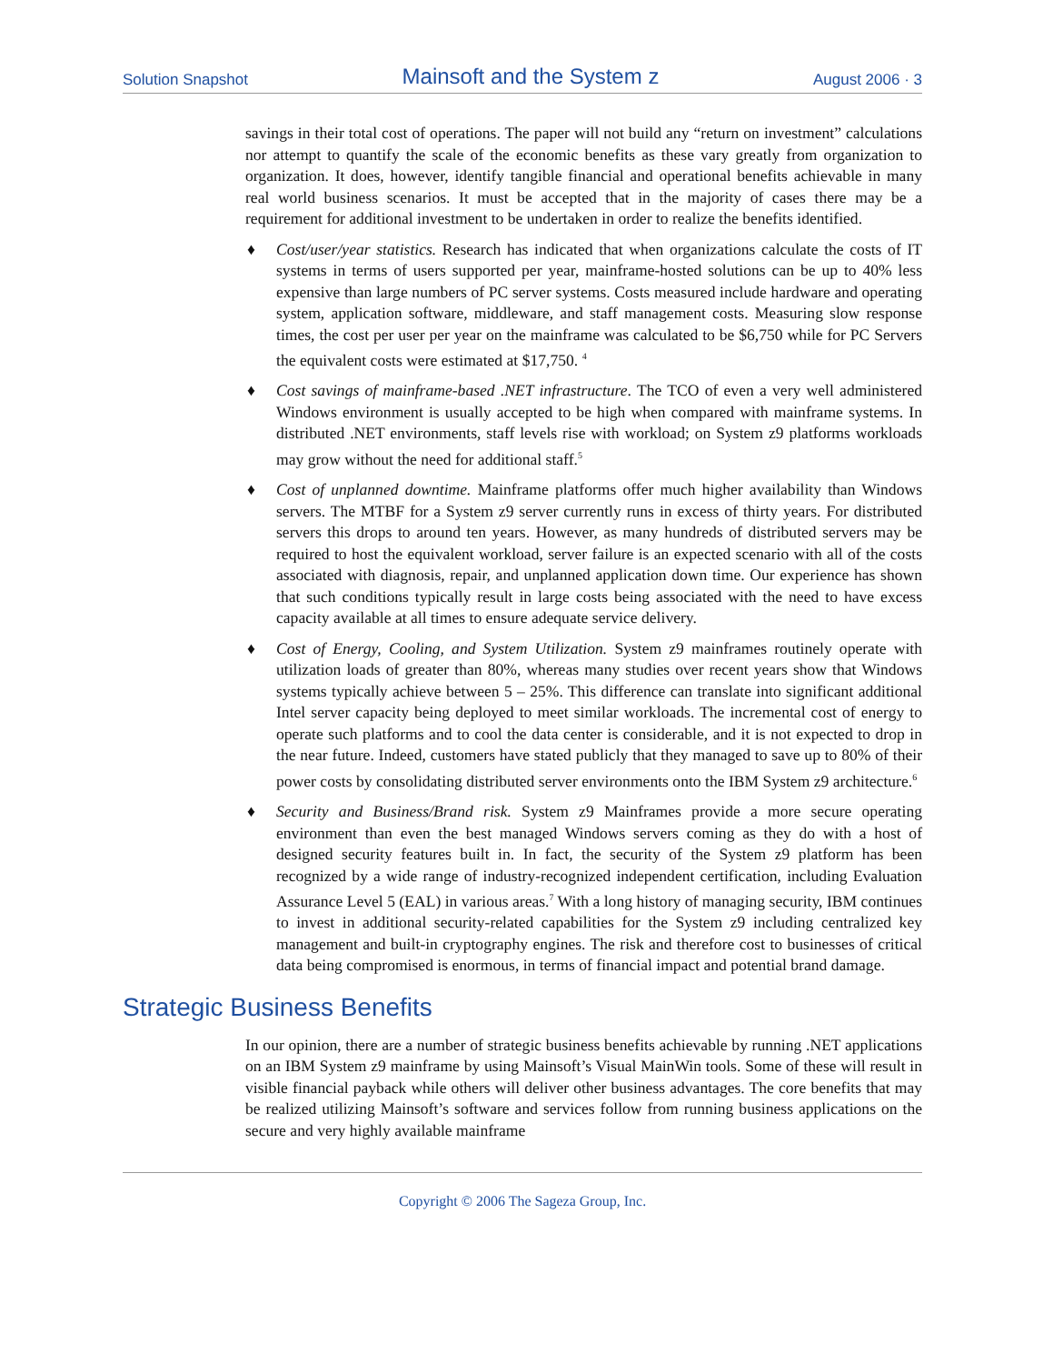Solution Snapshot Mainsoft and the System z August 2006 · 3
savings in their total cost of operations. The paper will not build any “return on investment” calculations nor attempt to quantify the scale of the economic benefits as these vary greatly from organization to organization. It does, however, identify tangible financial and operational benefits achievable in many real world business scenarios. It must be accepted that in the majority of cases there may be a requirement for additional investment to be undertaken in order to realize the benefits identified.
♦ Cost/user/year statistics. Research has indicated that when organizations calculate the costs of IT systems in terms of users supported per year, mainframe-hosted solutions can be up to 40% less expensive than large numbers of PC server systems. Costs measured include hardware and operating system, application software, middleware, and staff management costs. Measuring slow response times, the cost per user per year on the mainframe was calculated to be $6,750 while for PC Servers the equivalent costs were estimated at $17,750. <sup>4</sup>
♦ Cost savings of mainframe-based .NET infrastructure. The TCO of even a very well administered Windows environment is usually accepted to be high when compared with mainframe systems. In distributed .NET environments, staff levels rise with workload; on System z9 platforms workloads may grow without the need for additional staff.<sup>5</sup>
♦ Cost of unplanned downtime. Mainframe platforms offer much higher availability than Windows servers. The MTBF for a System z9 server currently runs in excess of thirty years. For distributed servers this drops to around ten years. However, as many hundreds of distributed servers may be required to host the equivalent workload, server failure is an expected scenario with all of the costs associated with diagnosis, repair, and unplanned application down time. Our experience has shown that such conditions typically result in large costs being associated with the need to have excess capacity available at all times to ensure adequate service delivery.
♦ Cost of Energy, Cooling, and System Utilization. System z9 mainframes routinely operate with utilization loads of greater than 80%, whereas many studies over recent years show that Windows systems typically achieve between 5 – 25%. This difference can translate into significant additional Intel server capacity being deployed to meet similar workloads. The incremental cost of energy to operate such platforms and to cool the data center is considerable, and it is not expected to drop in the near future. Indeed, customers have stated publicly that they managed to save up to 80% of their power costs by consolidating distributed server environments onto the IBM System z9 architecture.<sup>6</sup>
♦ Security and Business/Brand risk. System z9 Mainframes provide a more secure operating environment than even the best managed Windows servers coming as they do with a host of designed security features built in. In fact, the security of the System z9 platform has been recognized by a wide range of industry-recognized independent certification, including Evaluation Assurance Level 5 (EAL) in various areas.<sup>7</sup> With a long history of managing security, IBM continues to invest in additional security-related capabilities for the System z9 including centralized key management and built-in cryptography engines. The risk and therefore cost to businesses of critical data being compromised is enormous, in terms of financial impact and potential brand damage.
Strategic Business Benefits
In our opinion, there are a number of strategic business benefits achievable by running .NET applications on an IBM System z9 mainframe by using Mainsoft’s Visual MainWin tools. Some of these will result in visible financial payback while others will deliver other business advantages. The core benefits that may be realized utilizing Mainsoft’s software and services follow from running business applications on the secure and very highly available mainframe
Copyright © 2006 The Sageza Group, Inc.